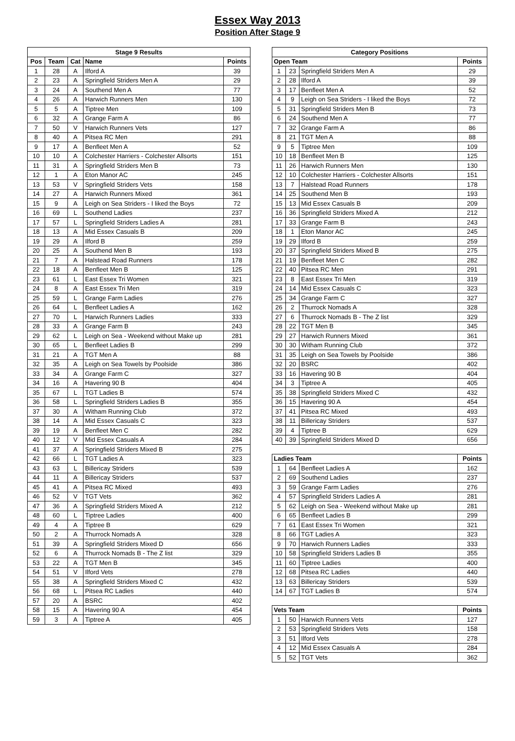Essex Way 2013
Position After Stage 9
| Stage 9 Results | | | | |
| --- | --- | --- | --- | --- |
| Pos | Team | Cat | Name | Points |
| 1 | 28 | A | Ilford A | 39 |
| 2 | 23 | A | Springfield Striders Men A | 29 |
| 3 | 24 | A | Southend Men A | 77 |
| 4 | 26 | A | Harwich Runners Men | 130 |
| 5 | 5 | A | Tiptree Men | 109 |
| 6 | 32 | A | Grange Farm A | 86 |
| 7 | 50 | V | Harwich Runners Vets | 127 |
| 8 | 40 | A | Pitsea RC Men | 291 |
| 9 | 17 | A | Benfleet Men A | 52 |
| 10 | 10 | A | Colchester Harriers - Colchester Allsorts | 151 |
| 11 | 31 | A | Springfield Striders Men B | 73 |
| 12 | 1 | A | Eton Manor AC | 245 |
| 13 | 53 | V | Springfield Striders Vets | 158 |
| 14 | 27 | A | Harwich Runners Mixed | 361 |
| 15 | 9 | A | Leigh on Sea Striders - I liked the Boys | 72 |
| 16 | 69 | L | Southend Ladies | 237 |
| 17 | 57 | L | Springfield Striders Ladies A | 281 |
| 18 | 13 | A | Mid Essex Casuals B | 209 |
| 19 | 29 | A | Ilford B | 259 |
| 20 | 25 | A | Southend Men B | 193 |
| 21 | 7 | A | Halstead Road Runners | 178 |
| 22 | 18 | A | Benfleet Men B | 125 |
| 23 | 61 | L | East Essex Tri Women | 321 |
| 24 | 8 | A | East Essex Tri Men | 319 |
| 25 | 59 | L | Grange Farm Ladies | 276 |
| 26 | 64 | L | Benfleet Ladies A | 162 |
| 27 | 70 | L | Harwich Runners Ladies | 333 |
| 28 | 33 | A | Grange Farm B | 243 |
| 29 | 62 | L | Leigh on Sea - Weekend without Make up | 281 |
| 30 | 65 | L | Benfleet Ladies B | 299 |
| 31 | 21 | A | TGT Men A | 88 |
| 32 | 35 | A | Leigh on Sea Towels by Poolside | 386 |
| 33 | 34 | A | Grange Farm C | 327 |
| 34 | 16 | A | Havering 90 B | 404 |
| 35 | 67 | L | TGT Ladies B | 574 |
| 36 | 58 | L | Springfield Striders Ladies B | 355 |
| 37 | 30 | A | Witham Running Club | 372 |
| 38 | 14 | A | Mid Essex Casuals C | 323 |
| 39 | 19 | A | Benfleet Men C | 282 |
| 40 | 12 | V | Mid Essex Casuals A | 284 |
| 41 | 37 | A | Springfield Striders Mixed B | 275 |
| 42 | 66 | L | TGT Ladies A | 323 |
| 43 | 63 | L | Billericay Striders | 539 |
| 44 | 11 | A | Billericay Striders | 537 |
| 45 | 41 | A | Pitsea RC Mixed | 493 |
| 46 | 52 | V | TGT Vets | 362 |
| 47 | 36 | A | Springfield Striders Mixed A | 212 |
| 48 | 60 | L | Tiptree Ladies | 400 |
| 49 | 4 | A | Tiptree B | 629 |
| 50 | 2 | A | Thurrock Nomads A | 328 |
| 51 | 39 | A | Springfield Striders Mixed D | 656 |
| 52 | 6 | A | Thurrock Nomads B - The Z list | 329 |
| 53 | 22 | A | TGT Men B | 345 |
| 54 | 51 | V | Ilford Vets | 278 |
| 55 | 38 | A | Springfield Striders Mixed C | 432 |
| 56 | 68 | L | Pitsea RC Ladies | 440 |
| 57 | 20 | A | BSRC | 402 |
| 58 | 15 | A | Havering 90 A | 454 |
| 59 | 3 | A | Tiptree A | 405 |
| Category Positions | | | |
| --- | --- | --- | --- |
| Open Team | | | Points |
| 1 | 23 | Springfield Striders Men A | 29 |
| 2 | 28 | Ilford A | 39 |
| 3 | 17 | Benfleet Men A | 52 |
| 4 | 9 | Leigh on Sea Striders - I liked the Boys | 72 |
| 5 | 31 | Springfield Striders Men B | 73 |
| 6 | 24 | Southend Men A | 77 |
| 7 | 32 | Grange Farm A | 86 |
| 8 | 21 | TGT Men A | 88 |
| 9 | 5 | Tiptree Men | 109 |
| 10 | 18 | Benfleet Men B | 125 |
| 11 | 26 | Harwich Runners Men | 130 |
| 12 | 10 | Colchester Harriers - Colchester Allsorts | 151 |
| 13 | 7 | Halstead Road Runners | 178 |
| 14 | 25 | Southend Men B | 193 |
| 15 | 13 | Mid Essex Casuals B | 209 |
| 16 | 36 | Springfield Striders Mixed A | 212 |
| 17 | 33 | Grange Farm B | 243 |
| 18 | 1 | Eton Manor AC | 245 |
| 19 | 29 | Ilford B | 259 |
| 20 | 37 | Springfield Striders Mixed B | 275 |
| 21 | 19 | Benfleet Men C | 282 |
| 22 | 40 | Pitsea RC Men | 291 |
| 23 | 8 | East Essex Tri Men | 319 |
| 24 | 14 | Mid Essex Casuals C | 323 |
| 25 | 34 | Grange Farm C | 327 |
| 26 | 2 | Thurrock Nomads A | 328 |
| 27 | 6 | Thurrock Nomads B - The Z list | 329 |
| 28 | 22 | TGT Men B | 345 |
| 29 | 27 | Harwich Runners Mixed | 361 |
| 30 | 30 | Witham Running Club | 372 |
| 31 | 35 | Leigh on Sea Towels by Poolside | 386 |
| 32 | 20 | BSRC | 402 |
| 33 | 16 | Havering 90 B | 404 |
| 34 | 3 | Tiptree A | 405 |
| 35 | 38 | Springfield Striders Mixed C | 432 |
| 36 | 15 | Havering 90 A | 454 |
| 37 | 41 | Pitsea RC Mixed | 493 |
| 38 | 11 | Billericay Striders | 537 |
| 39 | 4 | Tiptree B | 629 |
| 40 | 39 | Springfield Striders Mixed D | 656 |
| Ladies Team | | | Points |
| 1 | 64 | Benfleet Ladies A | 162 |
| 2 | 69 | Southend Ladies | 237 |
| 3 | 59 | Grange Farm Ladies | 276 |
| 4 | 57 | Springfield Striders Ladies A | 281 |
| 5 | 62 | Leigh on Sea - Weekend without Make up | 281 |
| 6 | 65 | Benfleet Ladies B | 299 |
| 7 | 61 | East Essex Tri Women | 321 |
| 8 | 66 | TGT Ladies A | 323 |
| 9 | 70 | Harwich Runners Ladies | 333 |
| 10 | 58 | Springfield Striders Ladies B | 355 |
| 11 | 60 | Tiptree Ladies | 400 |
| 12 | 68 | Pitsea RC Ladies | 440 |
| 13 | 63 | Billericay Striders | 539 |
| 14 | 67 | TGT Ladies B | 574 |
| Vets Team | | | Points |
| 1 | 50 | Harwich Runners Vets | 127 |
| 2 | 53 | Springfield Striders Vets | 158 |
| 3 | 51 | Ilford Vets | 278 |
| 4 | 12 | Mid Essex Casuals A | 284 |
| 5 | 52 | TGT Vets | 362 |